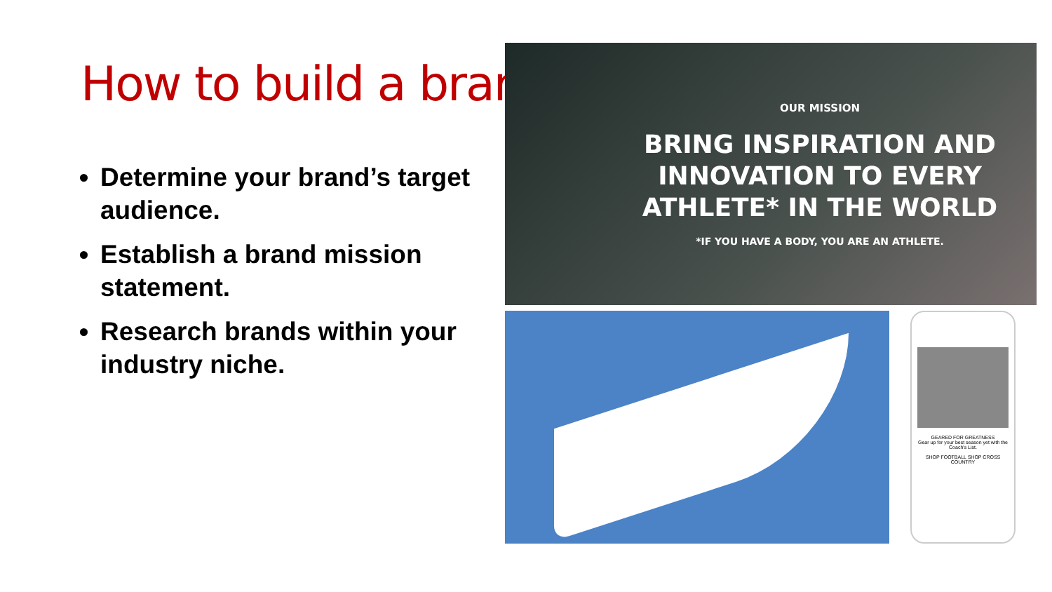How to build a brand
Determine your brand’s target audience.
Establish a brand mission statement.
Research brands within your industry niche.
OUR MISSION
BRING INSPIRATION AND
INNOVATION TO EVERY
ATHLETE* IN THE WORLD
*IF YOU HAVE A BODY, YOU ARE AN ATHLETE.
GEARED FOR GREATNESS
Gear up for your best season yet with the Coach's List.
SHOP FOOTBALL SHOP CROSS COUNTRY